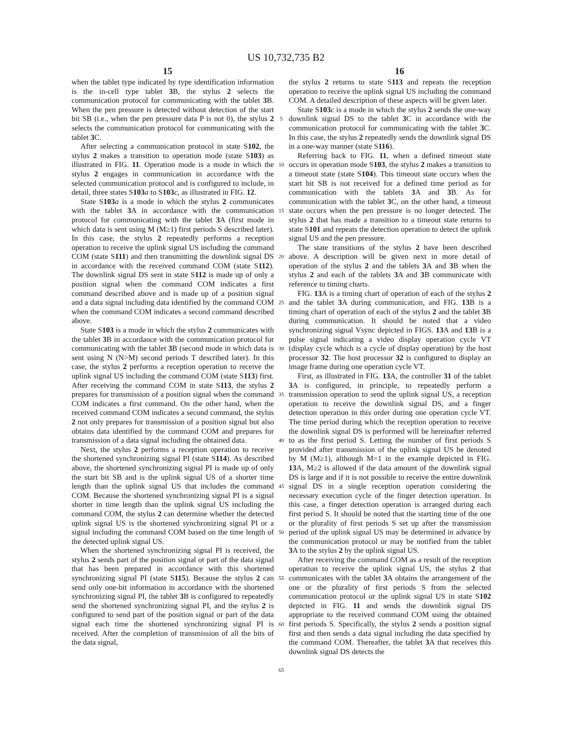US 10,732,735 B2
15 16
when the tablet type indicated by type identification information is the in-cell type tablet 3 B, the stylus 2 selects the communication protocol for communicating with the tablet 3 B. When the pen pressure is detected without detection of the start bit SB (i.e., when the pen pressure data P is not 0), the stylus 2 selects the communication protocol for communicating with the tablet 3 C.
After selecting a communication protocol in state S102, the stylus 2 makes a transition to operation mode (state S103) as illustrated in FIG. 11. Operation mode is a mode in which the stylus 2 engages in communication in accordance with the selected communication protocol and is configured to include, in detail, three states S103 a to S103 c, as illustrated in FIG. 12.
State S103 a is a mode in which the stylus 2 communicates with the tablet 3 A in accordance with the communication protocol for communicating with the tablet 3 A (first mode in which data is sent using M (M≥1) first periods S described later). In this case, the stylus 2 repeatedly performs a reception operation to receive the uplink signal US including the command COM (state S111) and then transmitting the downlink signal DS in accordance with the received command COM (state S112). The downlink signal DS sent in state S112 is made up of only a position signal when the command COM indicates a first command described above and is made up of a position signal and a data signal including data identified by the command COM when the command COM indicates a second command described above.
State S103 is a mode in which the stylus 2 communicates with the tablet 3 B in accordance with the communication protocol for communicating with the tablet 3 B (second mode in which data is sent using N (N>M) second periods T described later). In this case, the stylus 2 performs a reception operation to receive the uplink signal US including the command COM (state S113) first. After receiving the command COM in state S113, the stylus 2 prepares for transmission of a position signal when the command COM indicates a first command. On the other hand, when the received command COM indicates a second command, the stylus 2 not only prepares for transmission of a position signal but also obtains data identified by the command COM and prepares for transmission of a data signal including the obtained data.
Next, the stylus 2 performs a reception operation to receive the shortened synchronizing signal PI (state S114). As described above, the shortened synchronizing signal PI is made up of only the start bit SB and is the uplink signal US of a shorter time length than the uplink signal US that includes the command COM. Because the shortened synchronizing signal PI is a signal shorter in time length than the uplink signal US including the command COM, the stylus 2 can determine whether the detected uplink signal US is the shortened synchronizing signal PI or a signal including the command COM based on the time length of the detected uplink signal US.
When the shortened synchronizing signal PI is received, the stylus 2 sends part of the position signal or part of the data signal that has been prepared in accordance with this shortened synchronizing signal PI (state S115). Because the stylus 2 can send only one-bit information in accordance with the shortened synchronizing signal PI, the tablet 3 B is configured to repeatedly send the shortened synchronizing signal PI, and the stylus 2 is configured to send part of the position signal or part of the data signal each time the shortened synchronizing signal PI is received. After the completion of transmission of all the bits of the data signal,
5
10
15
20
25
30
35
40
45
50
55
60
65
the stylus 2 returns to state S113 and repeats the reception operation to receive the uplink signal US including the command COM. A detailed description of these aspects will be given later.
State S103 c is a mode in which the stylus 2 sends the one-way downlink signal DS to the tablet 3 C in accordance with the communication protocol for communicating with the tablet 3 C. In this case, the stylus 2 repeatedly sends the downlink signal DS in a one-way manner (state S116).
Referring back to FIG. 11, when a defined timeout state occurs in operation mode S103, the stylus 2 makes a transition to a timeout state (state S104). This timeout state occurs when the start bit SB is not received for a defined time period as for communication with the tablets 3 A and 3 B. As for communication with the tablet 3 C, on the other hand, a timeout state occurs when the pen pressure is no longer detected. The stylus 2 that has made a transition to a timeout state returns to state S101 and repeats the detection operation to detect the uplink signal US and the pen pressure.
The state transitions of the stylus 2 have been described above. A description will be given next in more detail of operation of the stylus 2 and the tablets 3 A and 3 B when the stylus 2 and each of the tablets 3 A and 3 B communicate with reference to timing charts.
FIG. 13 A is a timing chart of operation of each of the stylus 2 and the tablet 3 A during communication, and FIG. 13 B is a timing chart of operation of each of the stylus 2 and the tablet 3 B during communication. It should be noted that a video synchronizing signal Vsync depicted in FIGS. 13 A and 13 B is a pulse signal indicating a video display operation cycle VT (display cycle which is a cycle of display operation) by the host processor 32. The host processor 32 is configured to display an image frame during one operation cycle VT.
First, as illustrated in FIG. 13 A, the controller 31 of the tablet 3 A is configured, in principle, to repeatedly perform a transmission operation to send the uplink signal US, a reception operation to receive the downlink signal DS, and a finger detection operation in this order during one operation cycle VT. The time period during which the reception operation to receive the downlink signal DS is performed will be hereinafter referred to as the first period S. Letting the number of first periods S provided after transmission of the uplink signal US be denoted by M (M≥1), although M=1 in the example depicted in FIG. 13 A, M≥2 is allowed if the data amount of the downlink signal DS is large and if it is not possible to receive the entire downlink signal DS in a single reception operation considering the necessary execution cycle of the finger detection operation. In this case, a finger detection operation is arranged during each first period S. It should be noted that the starting time of the one or the plurality of first periods S set up after the transmission period of the uplink signal US may be determined in advance by the communication protocol or may be notified from the tablet 3 A to the stylus 2 by the uplink signal US.
After receiving the command COM as a result of the reception operation to receive the uplink signal US, the stylus 2 that communicates with the tablet 3 A obtains the arrangement of the one or the plurality of first periods S from the selected communication protocol or the uplink signal US in state S102 depicted in FIG. 11 and sends the downlink signal DS appropriate to the received command COM using the obtained first periods S. Specifically, the stylus 2 sends a position signal first and then sends a data signal including the data specified by the command COM. Thereafter, the tablet 3 A that receives this downlink signal DS detects the